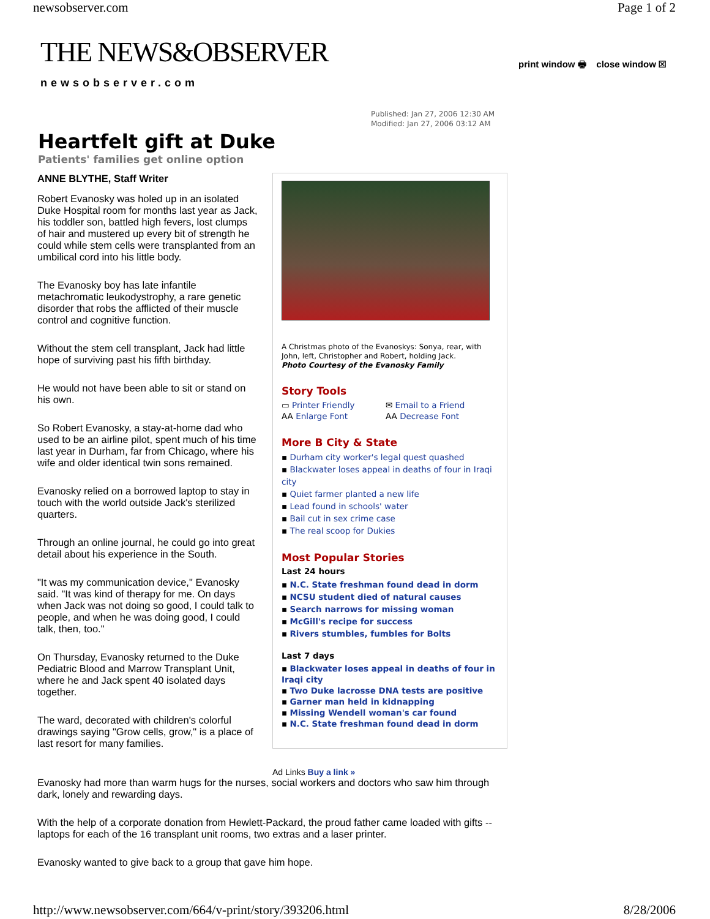newsobserver.com Page 1 of 2
THE NEWS&OBSERVER
newsobserver.com
print window 🖶 close window ☒
Published: Jan 27, 2006 12:30 AM
Modified: Jan 27, 2006 03:12 AM
Heartfelt gift at Duke
Patients' families get online option
ANNE BLYTHE, Staff Writer
Robert Evanosky was holed up in an isolated Duke Hospital room for months last year as Jack, his toddler son, battled high fevers, lost clumps of hair and mustered up every bit of strength he could while stem cells were transplanted from an umbilical cord into his little body.
The Evanosky boy has late infantile metachromatic leukodystrophy, a rare genetic disorder that robs the afflicted of their muscle control and cognitive function.
Without the stem cell transplant, Jack had little hope of surviving past his fifth birthday.
He would not have been able to sit or stand on his own.
So Robert Evanosky, a stay-at-home dad who used to be an airline pilot, spent much of his time last year in Durham, far from Chicago, where his wife and older identical twin sons remained.
Evanosky relied on a borrowed laptop to stay in touch with the world outside Jack's sterilized quarters.
Through an online journal, he could go into great detail about his experience in the South.
"It was my communication device," Evanosky said. "It was kind of therapy for me. On days when Jack was not doing so good, I could talk to people, and when he was doing good, I could talk, then, too."
On Thursday, Evanosky returned to the Duke Pediatric Blood and Marrow Transplant Unit, where he and Jack spent 40 isolated days together.
The ward, decorated with children's colorful drawings saying "Grow cells, grow," is a place of last resort for many families.
A Christmas photo of the Evanoskys: Sonya, rear, with John, left, Christopher and Robert, holding Jack.
Photo Courtesy of the Evanosky Family
Story Tools
▭ Printer Friendly
AA Enlarge Font
✉ Email to a Friend
AA Decrease Font
More B City & State
▪ Durham city worker's legal quest quashed
▪ Blackwater loses appeal in deaths of four in Iraqi city
▪ Quiet farmer planted a new life
▪ Lead found in schools' water
▪ Bail cut in sex crime case
▪ The real scoop for Dukies
Most Popular Stories
Last 24 hours
▪ N.C. State freshman found dead in dorm
▪ NCSU student died of natural causes
▪ Search narrows for missing woman
▪ McGill's recipe for success
▪ Rivers stumbles, fumbles for Bolts
Last 7 days
▪ Blackwater loses appeal in deaths of four in Iraqi city
▪ Two Duke lacrosse DNA tests are positive
▪ Garner man held in kidnapping
▪ Missing Wendell woman's car found
▪ N.C. State freshman found dead in dorm
Ad Links Buy a link »
Evanosky had more than warm hugs for the nurses, social workers and doctors who saw him through dark, lonely and rewarding days.
With the help of a corporate donation from Hewlett-Packard, the proud father came loaded with gifts -- laptops for each of the 16 transplant unit rooms, two extras and a laser printer.
Evanosky wanted to give back to a group that gave him hope.
http://www.newsobserver.com/664/v-print/story/393206.html 8/28/2006